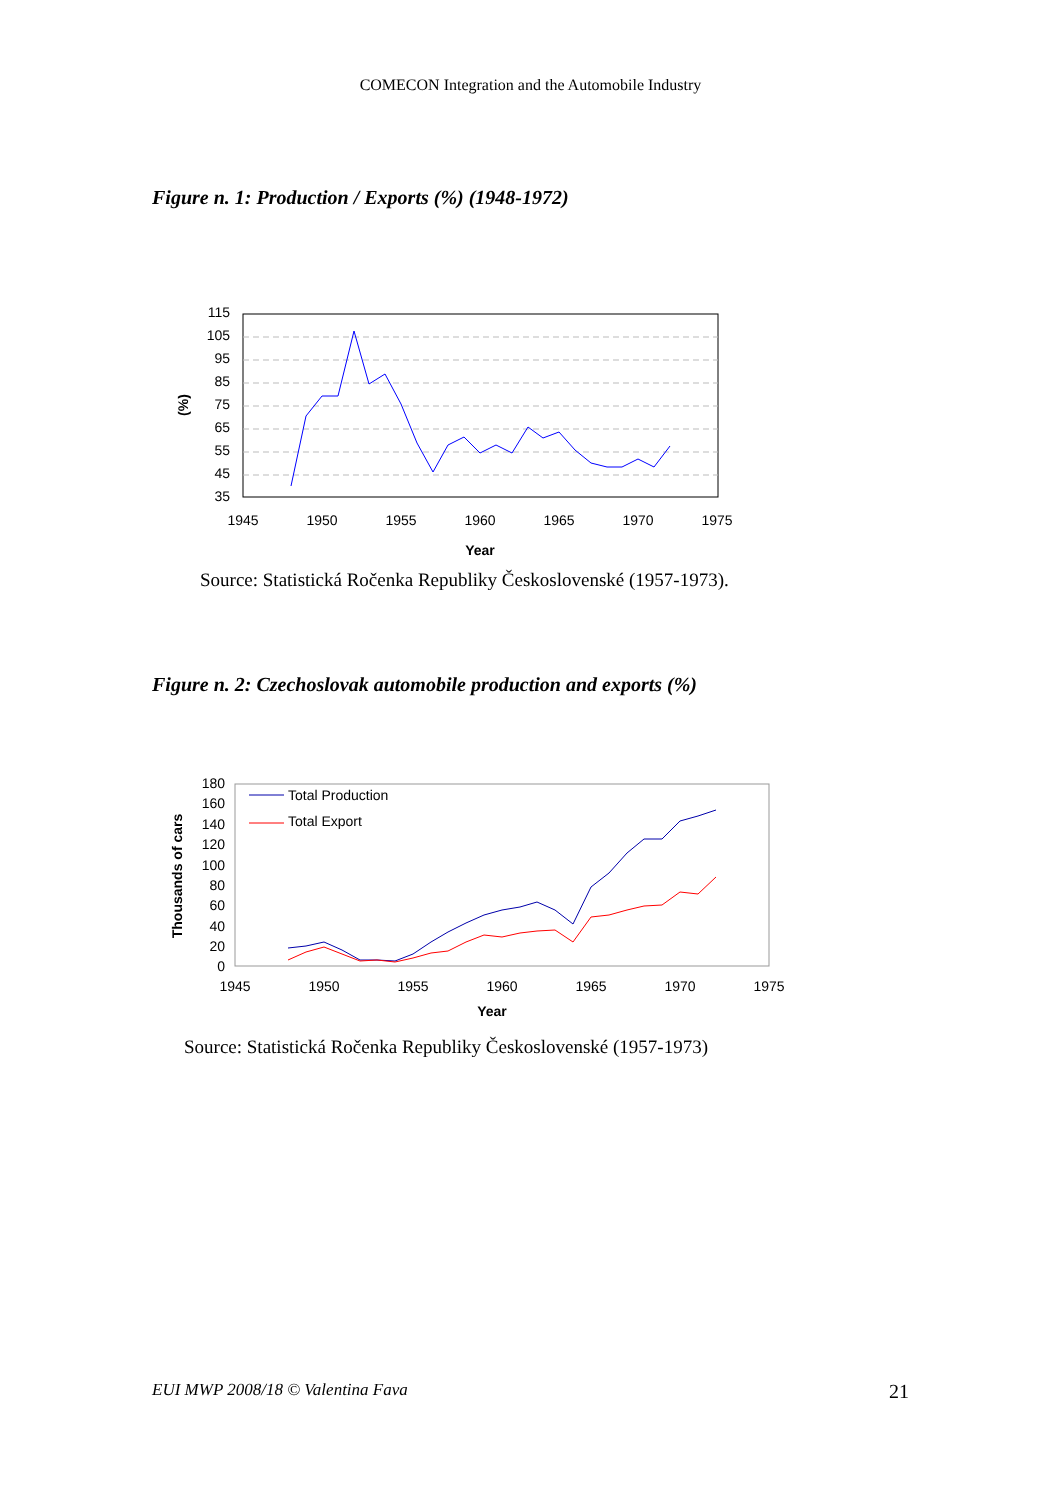COMECON Integration and the Automobile Industry
Figure n. 1: Production / Exports (%) (1948-1972)
115
105
95
85
75
65
55
45
35
1945
1950
1955
1960
1965
1970
1975
Year
(%)
Source: Statistická Ročenka Republiky Československé (1957-1973).
Figure n. 2: Czechoslovak automobile production and exports (%)
180
160
140
120
100
80
60
40
20
0
1945
1950
1955
1960
1965
1970
1975
Year
Thousands of cars
Total Production
Total Export
Source: Statistická Ročenka Republiky Československé (1957-1973)
EUI MWP 2008/18 © Valentina Fava 21